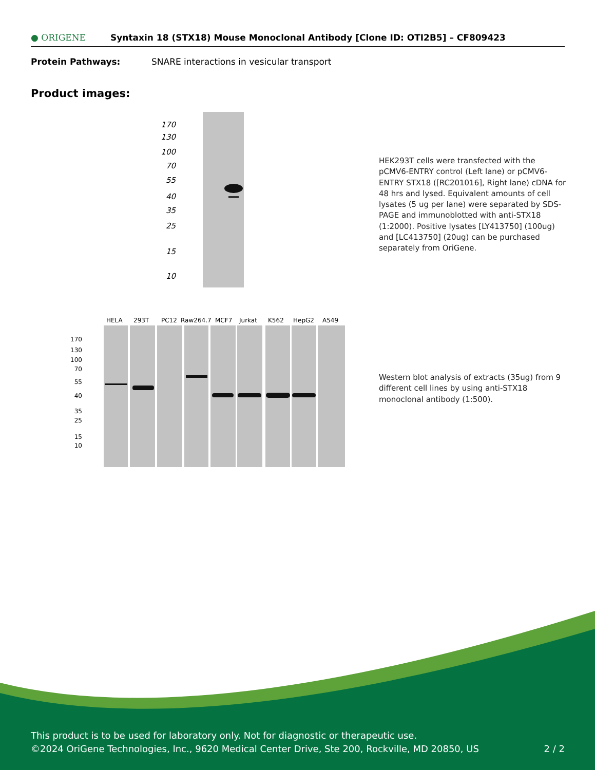● ORIGENE
Syntaxin 18 (STX18) Mouse Monoclonal Antibody [Clone ID: OTI2B5] – CF809423
Protein Pathways: SNARE interactions in vesicular transport
Product images:
170
130
100
70
55
40
35
25
15
10
HEK293T cells were transfected with the pCMV6-ENTRY control (Left lane) or pCMV6-ENTRY STX18 ([RC201016], Right lane) cDNA for 48 hrs and lysed. Equivalent amounts of cell lysates (5 ug per lane) were separated by SDS-PAGE and immunoblotted with anti-STX18 (1:2000). Positive lysates [LY413750] (100ug) and [LC413750] (20ug) can be purchased separately from OriGene.
HELA
293T
PC12
Raw264.7
MCF7
Jurkat
K562
HepG2
A549
170
130
100
70
55
40
35
25
15
10
Western blot analysis of extracts (35ug) from 9 different cell lines by using anti-STX18 monoclonal antibody (1:500).
This product is to be used for laboratory only. Not for diagnostic or therapeutic use.
©2024 OriGene Technologies, Inc., 9620 Medical Center Drive, Ste 200, Rockville, MD 20850, US 2 / 2